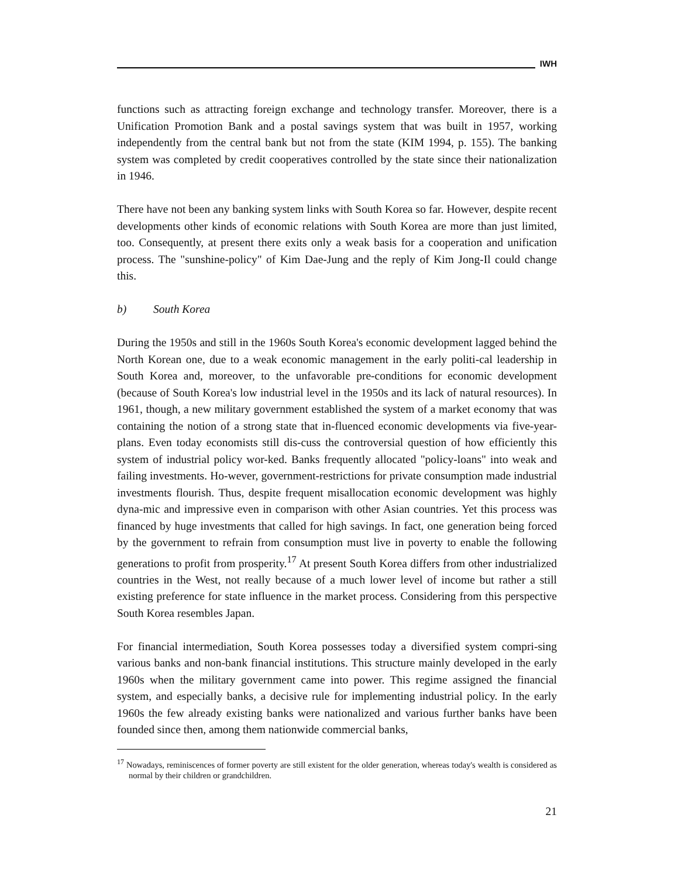IWH
functions such as attracting foreign exchange and technology transfer. Moreover, there is a Unification Promotion Bank and a postal savings system that was built in 1957, working independently from the central bank but not from the state (KIM 1994, p. 155). The banking system was completed by credit cooperatives controlled by the state since their nationalization in 1946.
There have not been any banking system links with South Korea so far. However, despite recent developments other kinds of economic relations with South Korea are more than just limited, too. Consequently, at present there exits only a weak basis for a cooperation and unification process. The "sunshine-policy" of Kim Dae-Jung and the reply of Kim Jong-Il could change this.
b) South Korea
During the 1950s and still in the 1960s South Korea's economic development lagged behind the North Korean one, due to a weak economic management in the early politi-cal leadership in South Korea and, moreover, to the unfavorable pre-conditions for economic development (because of South Korea's low industrial level in the 1950s and its lack of natural resources). In 1961, though, a new military government established the system of a market economy that was containing the notion of a strong state that in-fluenced economic developments via five-year-plans. Even today economists still dis-cuss the controversial question of how efficiently this system of industrial policy wor-ked. Banks frequently allocated "policy-loans" into weak and failing investments. Ho-wever, government-restrictions for private consumption made industrial investments flourish. Thus, despite frequent misallocation economic development was highly dyna-mic and impressive even in comparison with other Asian countries. Yet this process was financed by huge investments that called for high savings. In fact, one generation being forced by the government to refrain from consumption must live in poverty to enable the following generations to profit from prosperity.<sup>17</sup> At present South Korea differs from other industrialized countries in the West, not really because of a much lower level of income but rather a still existing preference for state influence in the market process. Considering from this perspective South Korea resembles Japan.
For financial intermediation, South Korea possesses today a diversified system compri-sing various banks and non-bank financial institutions. This structure mainly developed in the early 1960s when the military government came into power. This regime assigned the financial system, and especially banks, a decisive rule for implementing industrial policy. In the early 1960s the few already existing banks were nationalized and various further banks have been founded since then, among them nationwide commercial banks,
<sup>17</sup> Nowadays, reminiscences of former poverty are still existent for the older generation, whereas today's wealth is considered as normal by their children or grandchildren.
21